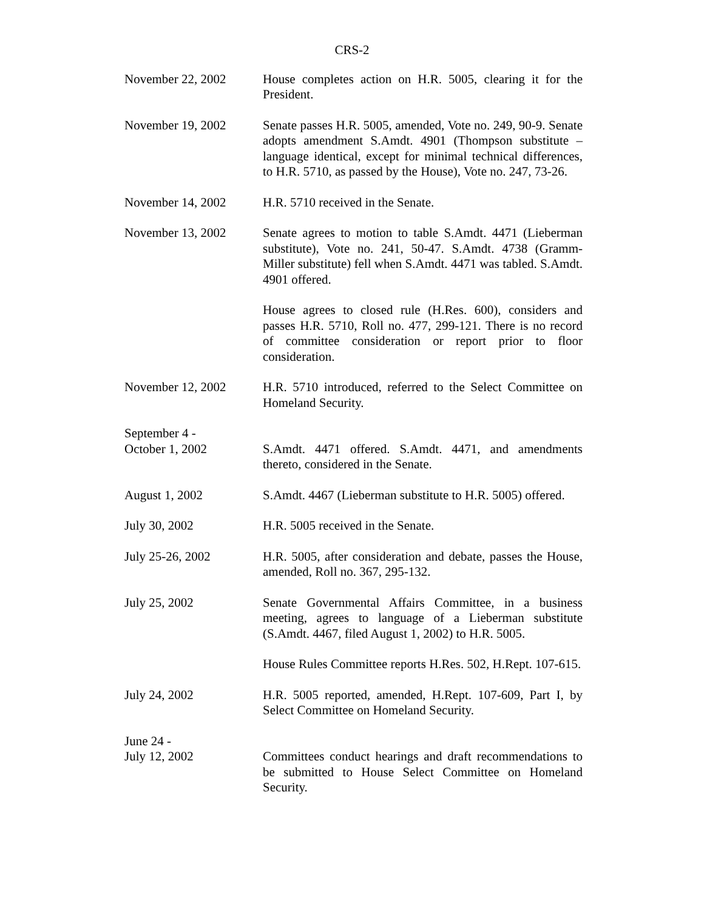CRS-2
| November 22, 2002 | House completes action on H.R. 5005, clearing it for the President. |
| November 19, 2002 | Senate passes H.R. 5005, amended, Vote no. 249, 90-9. Senate adopts amendment S.Amdt. 4901 (Thompson substitute – language identical, except for minimal technical differences, to H.R. 5710, as passed by the House), Vote no. 247, 73-26. |
| November 14, 2002 | H.R. 5710 received in the Senate. |
| November 13, 2002 | Senate agrees to motion to table S.Amdt. 4471 (Lieberman substitute), Vote no. 241, 50-47. S.Amdt. 4738 (Gramm-Miller substitute) fell when S.Amdt. 4471 was tabled. S.Amdt. 4901 offered. |
| | House agrees to closed rule (H.Res. 600), considers and passes H.R. 5710, Roll no. 477, 299-121. There is no record of committee consideration or report prior to floor consideration. |
| November 12, 2002 | H.R. 5710 introduced, referred to the Select Committee on Homeland Security. |
| September 4 - October 1, 2002 | S.Amdt. 4471 offered. S.Amdt. 4471, and amendments thereto, considered in the Senate. |
| August 1, 2002 | S.Amdt. 4467 (Lieberman substitute to H.R. 5005) offered. |
| July 30, 2002 | H.R. 5005 received in the Senate. |
| July 25-26, 2002 | H.R. 5005, after consideration and debate, passes the House, amended, Roll no. 367, 295-132. |
| July 25, 2002 | Senate Governmental Affairs Committee, in a business meeting, agrees to language of a Lieberman substitute (S.Amdt. 4467, filed August 1, 2002) to H.R. 5005. |
| | House Rules Committee reports H.Res. 502, H.Rept. 107-615. |
| July 24, 2002 | H.R. 5005 reported, amended, H.Rept. 107-609, Part I, by Select Committee on Homeland Security. |
| June 24 - July 12, 2002 | Committees conduct hearings and draft recommendations to be submitted to House Select Committee on Homeland Security. |